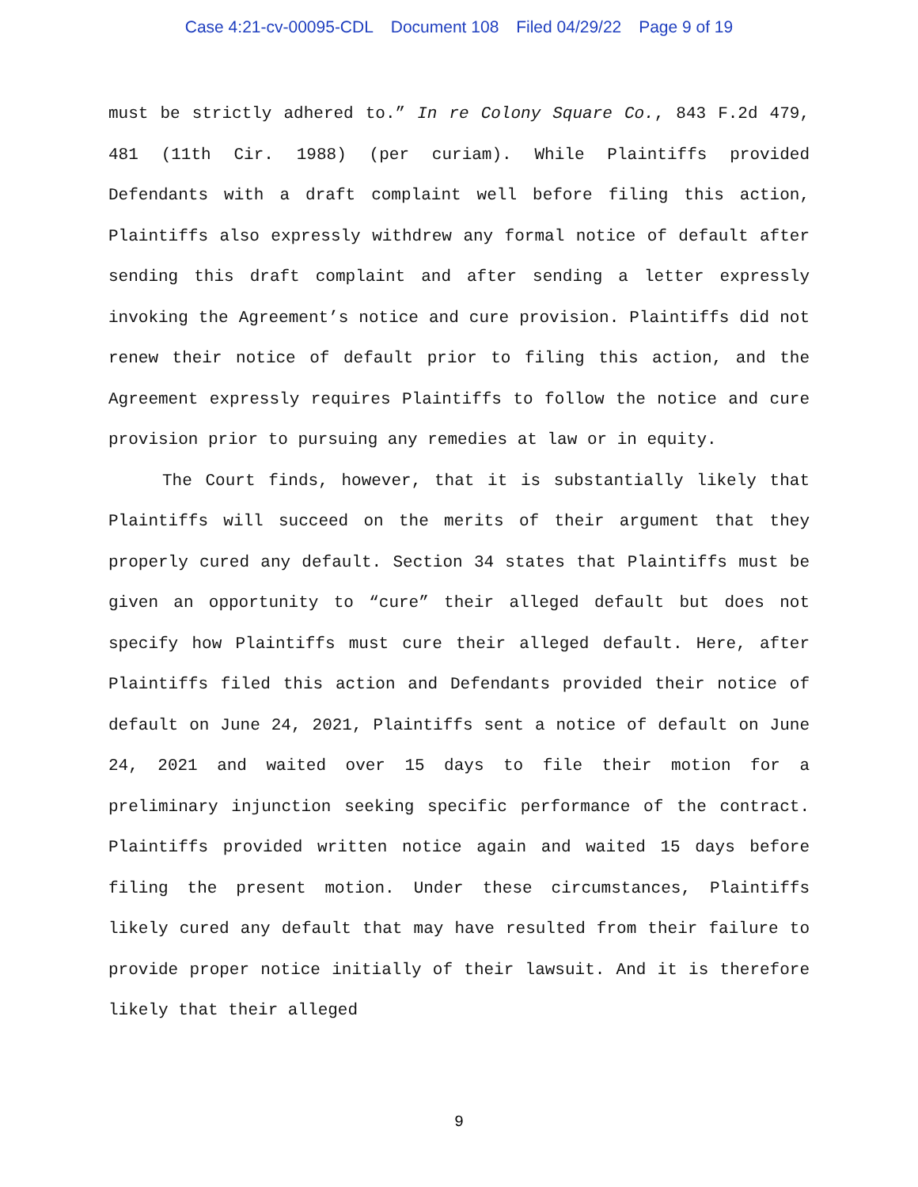Case 4:21-cv-00095-CDL Document 108 Filed 04/29/22 Page 9 of 19
must be strictly adhered to.” In re Colony Square Co., 843 F.2d 479, 481 (11th Cir. 1988) (per curiam). While Plaintiffs provided Defendants with a draft complaint well before filing this action, Plaintiffs also expressly withdrew any formal notice of default after sending this draft complaint and after sending a letter expressly invoking the Agreement’s notice and cure provision. Plaintiffs did not renew their notice of default prior to filing this action, and the Agreement expressly requires Plaintiffs to follow the notice and cure provision prior to pursuing any remedies at law or in equity.
The Court finds, however, that it is substantially likely that Plaintiffs will succeed on the merits of their argument that they properly cured any default. Section 34 states that Plaintiffs must be given an opportunity to “cure” their alleged default but does not specify how Plaintiffs must cure their alleged default. Here, after Plaintiffs filed this action and Defendants provided their notice of default on June 24, 2021, Plaintiffs sent a notice of default on June 24, 2021 and waited over 15 days to file their motion for a preliminary injunction seeking specific performance of the contract. Plaintiffs provided written notice again and waited 15 days before filing the present motion. Under these circumstances, Plaintiffs likely cured any default that may have resulted from their failure to provide proper notice initially of their lawsuit. And it is therefore likely that their alleged
9